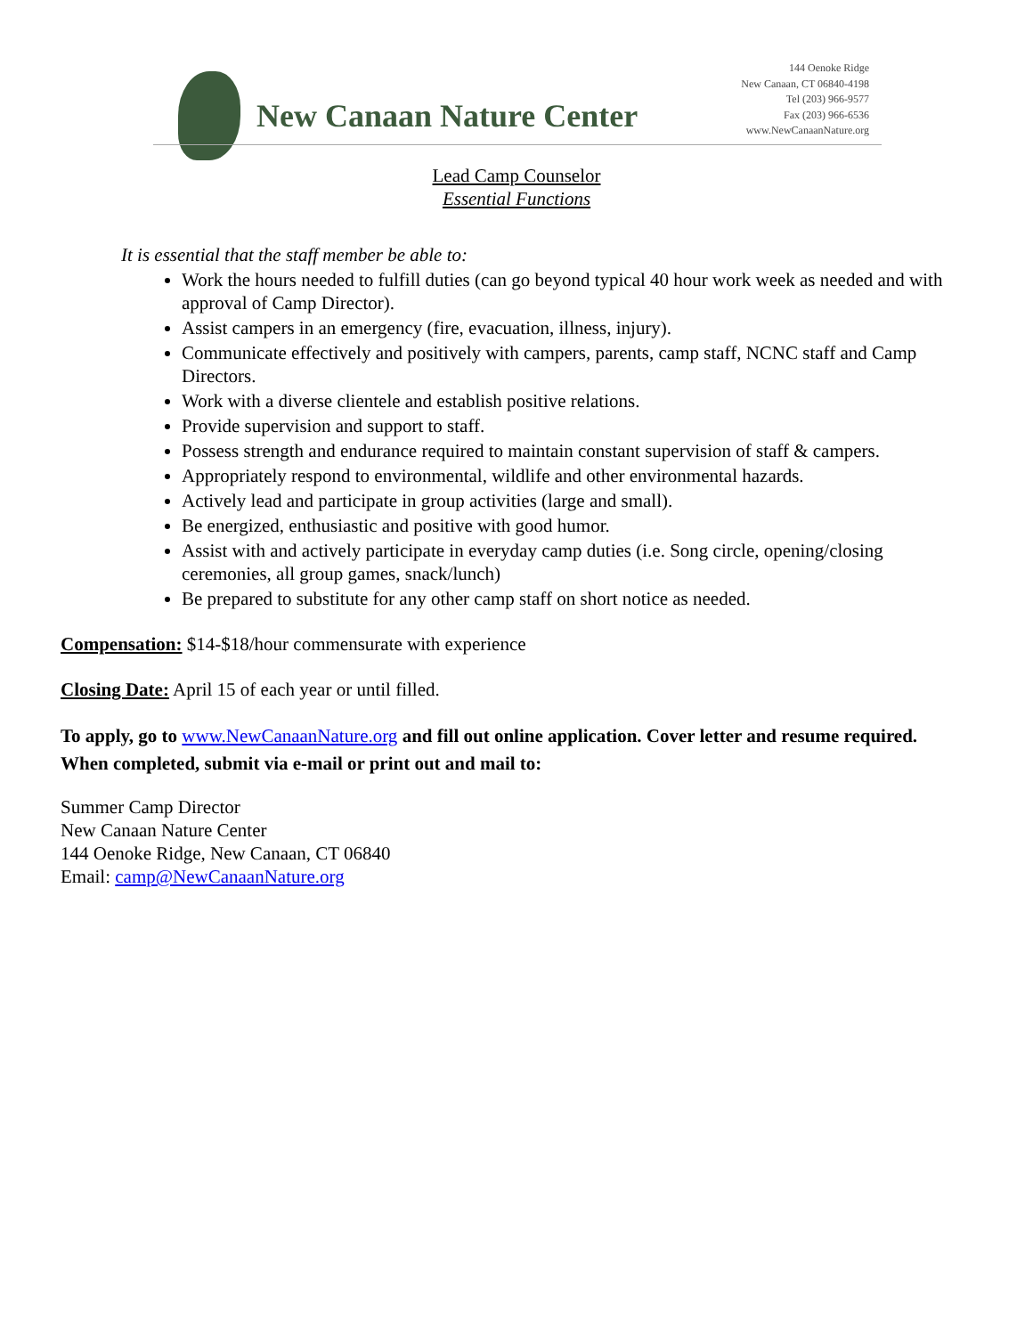New Canaan Nature Center
144 Oenoke Ridge
New Canaan, CT 06840-4198
Tel (203) 966-9577
Fax (203) 966-6536
www.NewCanaanNature.org
Lead Camp Counselor
Essential Functions
It is essential that the staff member be able to:
Work the hours needed to fulfill duties (can go beyond typical 40 hour work week as needed and with approval of Camp Director).
Assist campers in an emergency (fire, evacuation, illness, injury).
Communicate effectively and positively with campers, parents, camp staff, NCNC staff and Camp Directors.
Work with a diverse clientele and establish positive relations.
Provide supervision and support to staff.
Possess strength and endurance required to maintain constant supervision of staff & campers.
Appropriately respond to environmental, wildlife and other environmental hazards.
Actively lead and participate in group activities (large and small).
Be energized, enthusiastic and positive with good humor.
Assist with and actively participate in everyday camp duties (i.e. Song circle, opening/closing ceremonies, all group games, snack/lunch)
Be prepared to substitute for any other camp staff on short notice as needed.
Compensation: $14-$18/hour commensurate with experience
Closing Date: April 15 of each year or until filled.
To apply, go to www.NewCanaanNature.org and fill out online application. Cover letter and resume required. When completed, submit via e-mail or print out and mail to:
Summer Camp Director
New Canaan Nature Center
144 Oenoke Ridge, New Canaan, CT 06840
Email: camp@NewCanaanNature.org